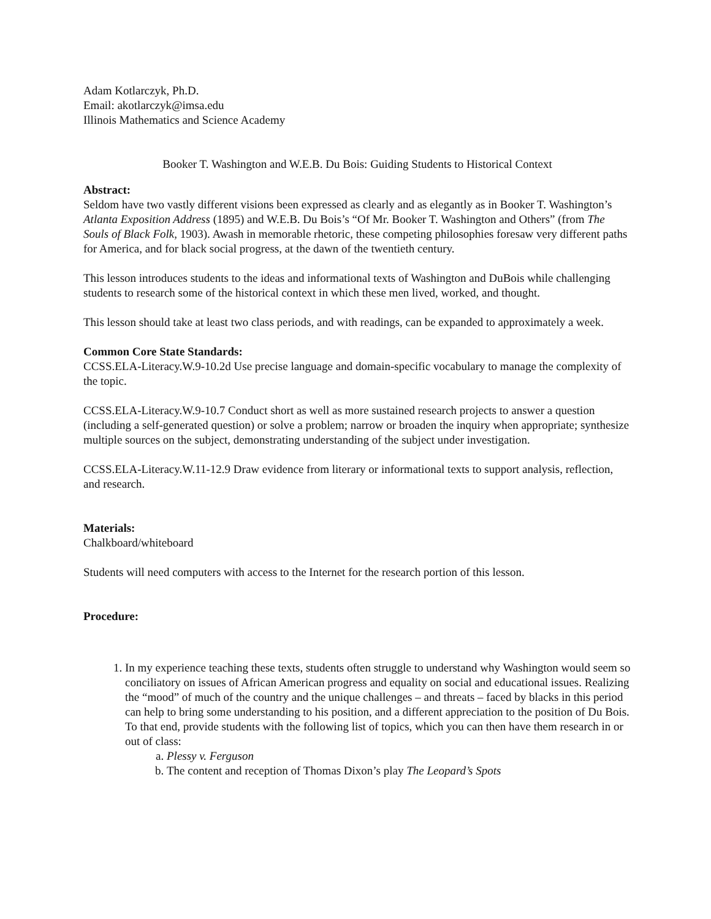Adam Kotlarczyk, Ph.D.
Email: akotlarczyk@imsa.edu
Illinois Mathematics and Science Academy
Booker T. Washington and W.E.B. Du Bois: Guiding Students to Historical Context
Abstract:
Seldom have two vastly different visions been expressed as clearly and as elegantly as in Booker T. Washington’s Atlanta Exposition Address (1895) and W.E.B. Du Bois’s “Of Mr. Booker T. Washington and Others” (from The Souls of Black Folk, 1903). Awash in memorable rhetoric, these competing philosophies foresaw very different paths for America, and for black social progress, at the dawn of the twentieth century.
This lesson introduces students to the ideas and informational texts of Washington and DuBois while challenging students to research some of the historical context in which these men lived, worked, and thought.
This lesson should take at least two class periods, and with readings, can be expanded to approximately a week.
Common Core State Standards:
CCSS.ELA-Literacy.W.9-10.2d Use precise language and domain-specific vocabulary to manage the complexity of the topic.
CCSS.ELA-Literacy.W.9-10.7 Conduct short as well as more sustained research projects to answer a question (including a self-generated question) or solve a problem; narrow or broaden the inquiry when appropriate; synthesize multiple sources on the subject, demonstrating understanding of the subject under investigation.
CCSS.ELA-Literacy.W.11-12.9 Draw evidence from literary or informational texts to support analysis, reflection, and research.
Materials:
Chalkboard/whiteboard
Students will need computers with access to the Internet for the research portion of this lesson.
Procedure:
1. In my experience teaching these texts, students often struggle to understand why Washington would seem so conciliatory on issues of African American progress and equality on social and educational issues. Realizing the “mood” of much of the country and the unique challenges – and threats – faced by blacks in this period can help to bring some understanding to his position, and a different appreciation to the position of Du Bois. To that end, provide students with the following list of topics, which you can then have them research in or out of class:
a. Plessy v. Ferguson
b. The content and reception of Thomas Dixon’s play The Leopard’s Spots